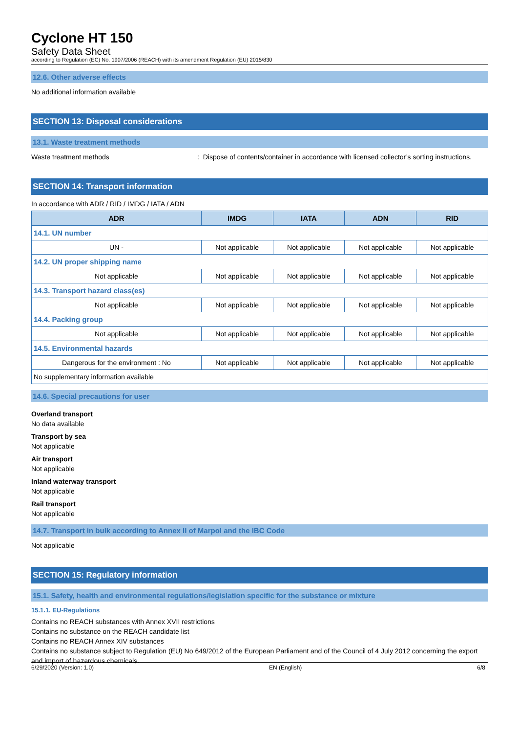Cyclone HT 150
Safety Data Sheet
according to Regulation (EC) No. 1907/2006 (REACH) with its amendment Regulation (EU) 2015/830
12.6. Other adverse effects
No additional information available
SECTION 13: Disposal considerations
13.1. Waste treatment methods
Waste treatment methods: Dispose of contents/container in accordance with licensed collector’s sorting instructions.
SECTION 14: Transport information
In accordance with ADR / RID / IMDG / IATA / ADN
| ADR | IMDG | IATA | ADN | RID |
| --- | --- | --- | --- | --- |
| 14.1. UN number | | | | |
| UN - | Not applicable | Not applicable | Not applicable | Not applicable |
| 14.2. UN proper shipping name | | | | |
| Not applicable | Not applicable | Not applicable | Not applicable | Not applicable |
| 14.3. Transport hazard class(es) | | | | |
| Not applicable | Not applicable | Not applicable | Not applicable | Not applicable |
| 14.4. Packing group | | | | |
| Not applicable | Not applicable | Not applicable | Not applicable | Not applicable |
| 14.5. Environmental hazards | | | | |
| Dangerous for the environment : No | Not applicable | Not applicable | Not applicable | Not applicable |
| No supplementary information available | | | | |
14.6. Special precautions for user
Overland transport
No data available
Transport by sea
Not applicable
Air transport
Not applicable
Inland waterway transport
Not applicable
Rail transport
Not applicable
14.7. Transport in bulk according to Annex II of Marpol and the IBC Code
Not applicable
SECTION 15: Regulatory information
15.1. Safety, health and environmental regulations/legislation specific for the substance or mixture
15.1.1. EU-Regulations
Contains no REACH substances with Annex XVII restrictions
Contains no substance on the REACH candidate list
Contains no REACH Annex XIV substances
Contains no substance subject to Regulation (EU) No 649/2012 of the European Parliament and of the Council of 4 July 2012 concerning the export and import of hazardous chemicals.
6/29/2020 (Version: 1.0) EN (English) 6/8